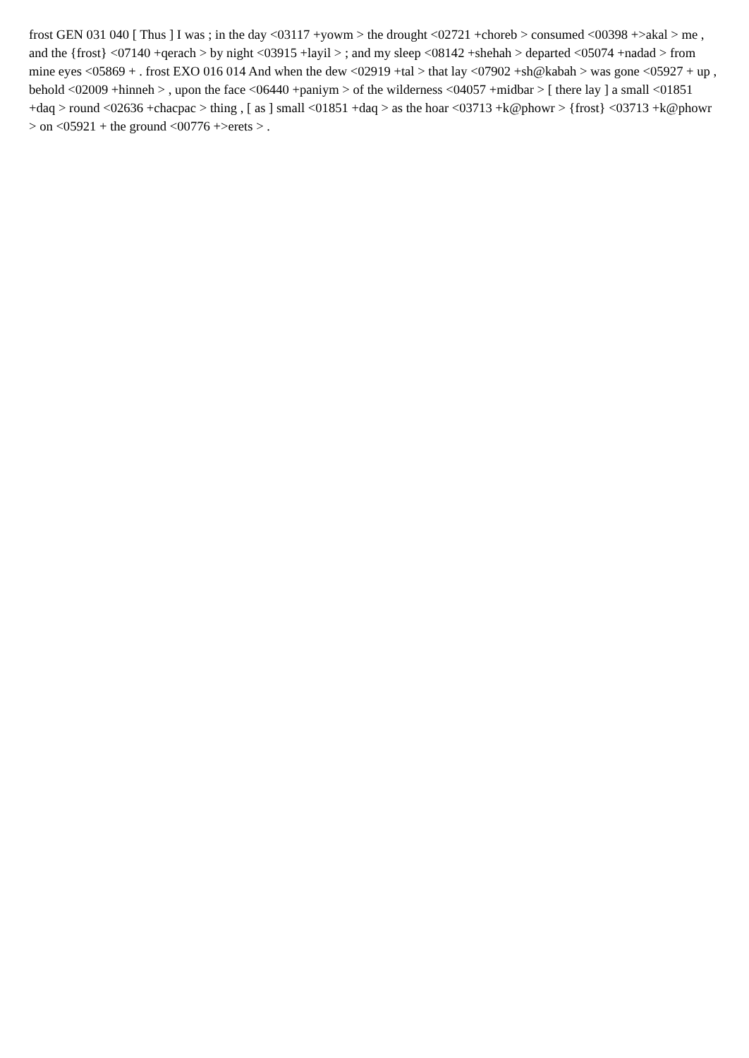frost GEN 031 040 [ Thus ] I was ; in the day <03117 +yowm > the drought <02721 +choreb > consumed <00398 +>akal > me , and the {frost} <07140 +qerach > by night <03915 +layil > ; and my sleep <08142 +shehah > departed <05074 +nadad > from mine eyes <05869 + . frost EXO 016 014 And when the dew <02919 +tal > that lay <07902 +sh@kabah > was gone <05927 + up , behold <02009 +hinneh > , upon the face <06440 +paniym > of the wilderness <04057 +midbar > [ there lay ] a small <01851 +daq > round <02636 +chacpac > thing , [ as ] small <01851 +daq > as the hoar <03713 +k@phowr > {frost} <03713 +k@phowr > on <05921 + the ground <00776 +>erets > .